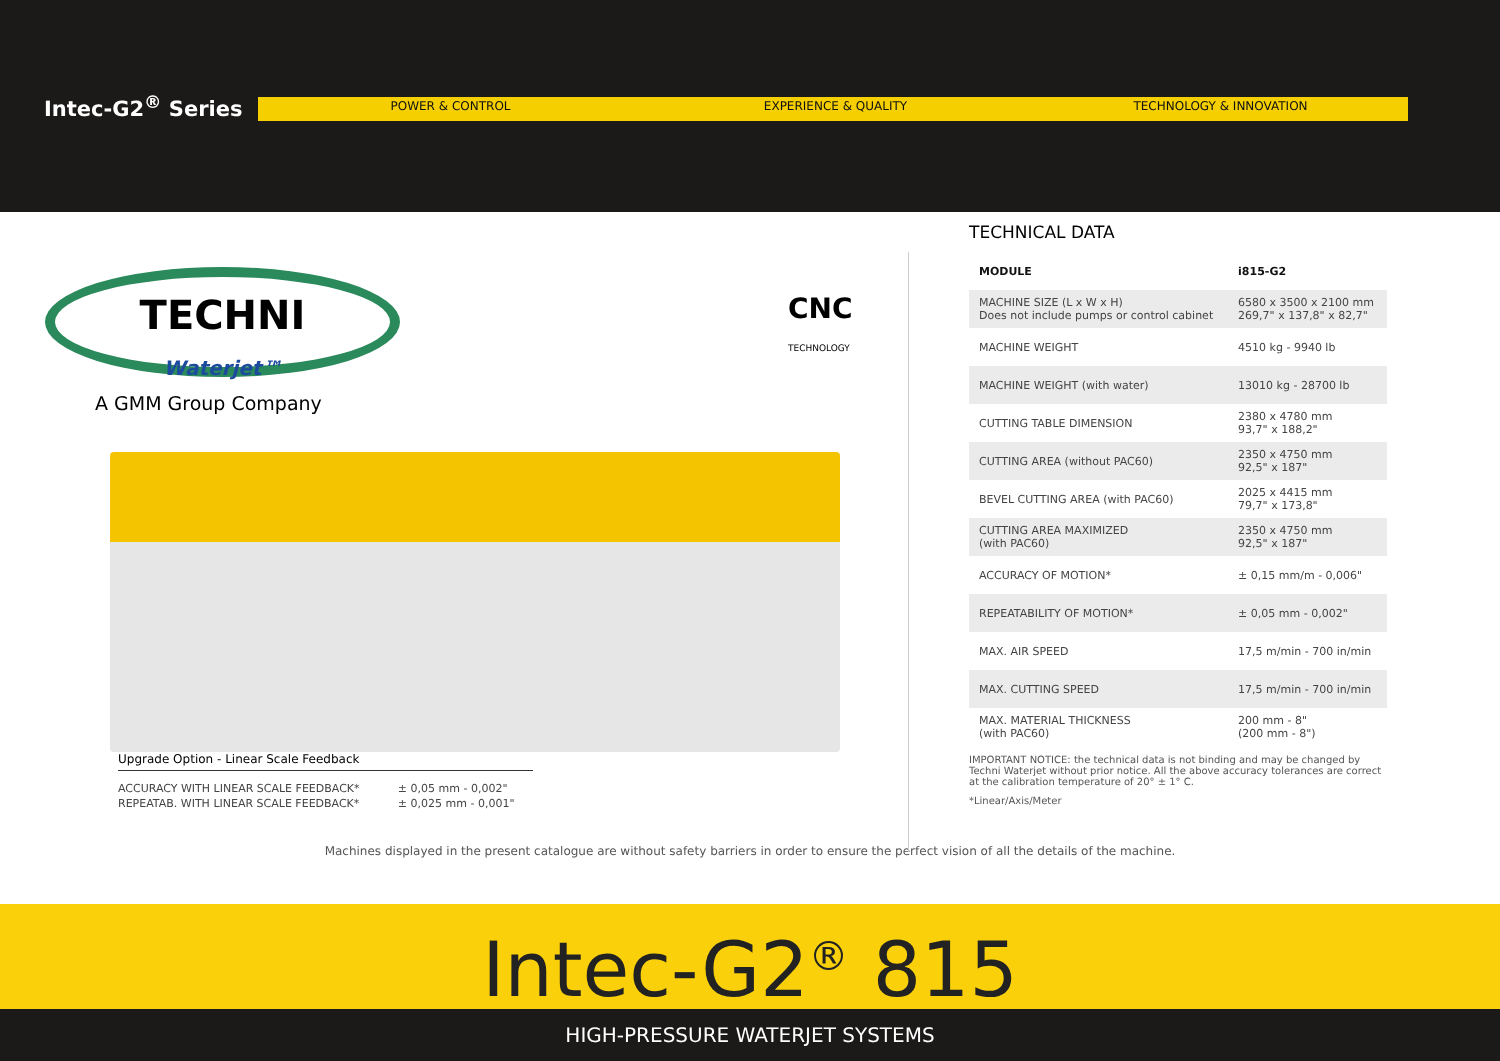Intec-G2<sup>®</sup> Series
POWER & CONTROL EXPERIENCE & QUALITY TECHNOLOGY & INNOVATION
TECHNI
Waterjet™
A GMM Group Company
CNC
TECHNOLOGY
Upgrade Option - Linear Scale Feedback
| ACCURACY WITH LINEAR SCALE FEEDBACK* | ± 0,05 mm - 0,002" |
| REPEATAB. WITH LINEAR SCALE FEEDBACK* | ± 0,025 mm - 0,001" |
TECHNICAL DATA
| MODULE | i815-G2 |
| --- | --- |
| MACHINE SIZE (L x W x H) Does not include pumps or control cabinet | 6580 x 3500 x 2100 mm 269,7" x 137,8" x 82,7" |
| MACHINE WEIGHT | 4510 kg - 9940 lb |
| MACHINE WEIGHT (with water) | 13010 kg - 28700 lb |
| CUTTING TABLE DIMENSION | 2380 x 4780 mm 93,7" x 188,2" |
| CUTTING AREA (without PAC60) | 2350 x 4750 mm 92,5" x 187" |
| BEVEL CUTTING AREA (with PAC60) | 2025 x 4415 mm 79,7" x 173,8" |
| CUTTING AREA MAXIMIZED (with PAC60) | 2350 x 4750 mm 92,5" x 187" |
| ACCURACY OF MOTION* | ± 0,15 mm/m - 0,006" |
| REPEATABILITY OF MOTION* | ± 0,05 mm - 0,002" |
| MAX. AIR SPEED | 17,5 m/min - 700 in/min |
| MAX. CUTTING SPEED | 17,5 m/min - 700 in/min |
| MAX. MATERIAL THICKNESS (with PAC60) | 200 mm - 8" (200 mm - 8") |
IMPORTANT NOTICE: the technical data is not binding and may be changed by Techni Waterjet without prior notice. All the above accuracy tolerances are correct at the calibration temperature of 20° ± 1° C.
*Linear/Axis/Meter
Machines displayed in the present catalogue are without safety barriers in order to ensure the perfect vision of all the details of the machine.
Intec-G2<sup>®</sup> 815
HIGH-PRESSURE WATERJET SYSTEMS